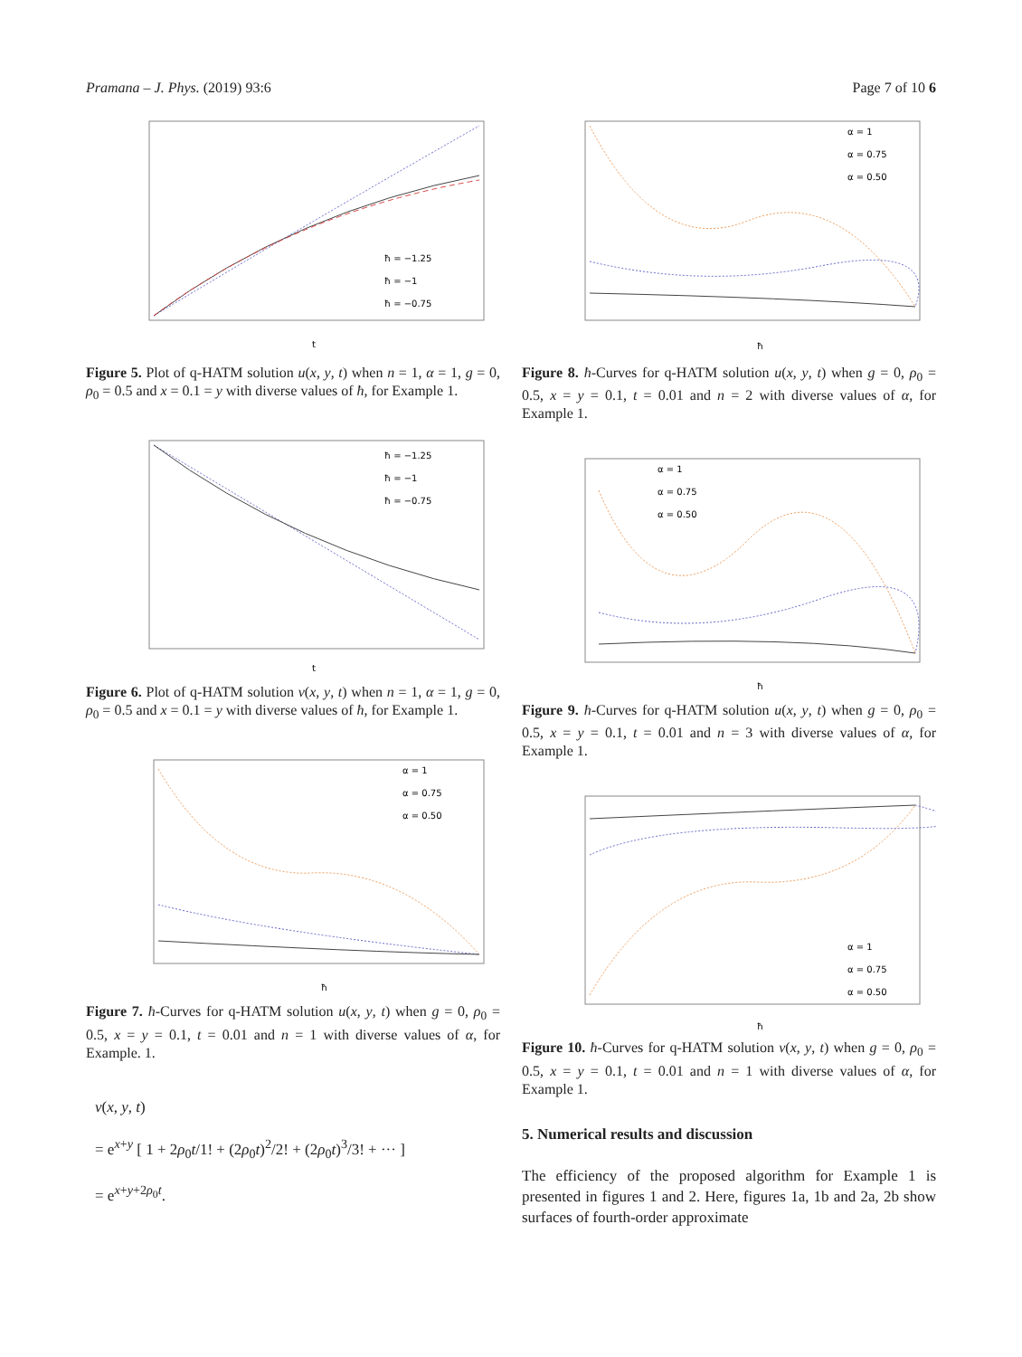Pramana – J. Phys. (2019) 93:6 Page 7 of 10 6
ħ = −1.25
ħ = −1
ħ = −0.75
t
Figure 5. Plot of q-HATM solution u(x, y, t) when n = 1, α = 1, g = 0, ρ<sub>0</sub> = 0.5 and x = 0.1 = y with diverse values of ħ, for Example 1.
ħ = −1.25
ħ = −1
ħ = −0.75
t
Figure 6. Plot of q-HATM solution v(x, y, t) when n = 1, α = 1, g = 0, ρ<sub>0</sub> = 0.5 and x = 0.1 = y with diverse values of ħ, for Example 1.
α = 1
α = 0.75
α = 0.50
ħ
Figure 7. ħ-Curves for q-HATM solution u(x, y, t) when g = 0, ρ<sub>0</sub> = 0.5, x = y = 0.1, t = 0.01 and n = 1 with diverse values of α, for Example. 1.
v(x, y, t)
= e<sup>x+y</sup> [ 1 + 2ρ<sub>0</sub>t/1! + (2ρ<sub>0</sub>t)<sup>2</sup>/2! + (2ρ<sub>0</sub>t)<sup>3</sup>/3! + ··· ]
= e<sup>x+y+2ρ<sub>0</sub>t</sup>.
α = 1
α = 0.75
α = 0.50
ħ
Figure 8. ħ-Curves for q-HATM solution u(x, y, t) when g = 0, ρ<sub>0</sub> = 0.5, x = y = 0.1, t = 0.01 and n = 2 with diverse values of α, for Example 1.
α = 1
α = 0.75
α = 0.50
ħ
Figure 9. ħ-Curves for q-HATM solution u(x, y, t) when g = 0, ρ<sub>0</sub> = 0.5, x = y = 0.1, t = 0.01 and n = 3 with diverse values of α, for Example 1.
α = 1
α = 0.75
α = 0.50
ħ
Figure 10. ħ-Curves for q-HATM solution v(x, y, t) when g = 0, ρ<sub>0</sub> = 0.5, x = y = 0.1, t = 0.01 and n = 1 with diverse values of α, for Example 1.
5. Numerical results and discussion
The efficiency of the proposed algorithm for Example 1 is presented in figures 1 and 2. Here, figures 1a, 1b and 2a, 2b show surfaces of fourth-order approximate